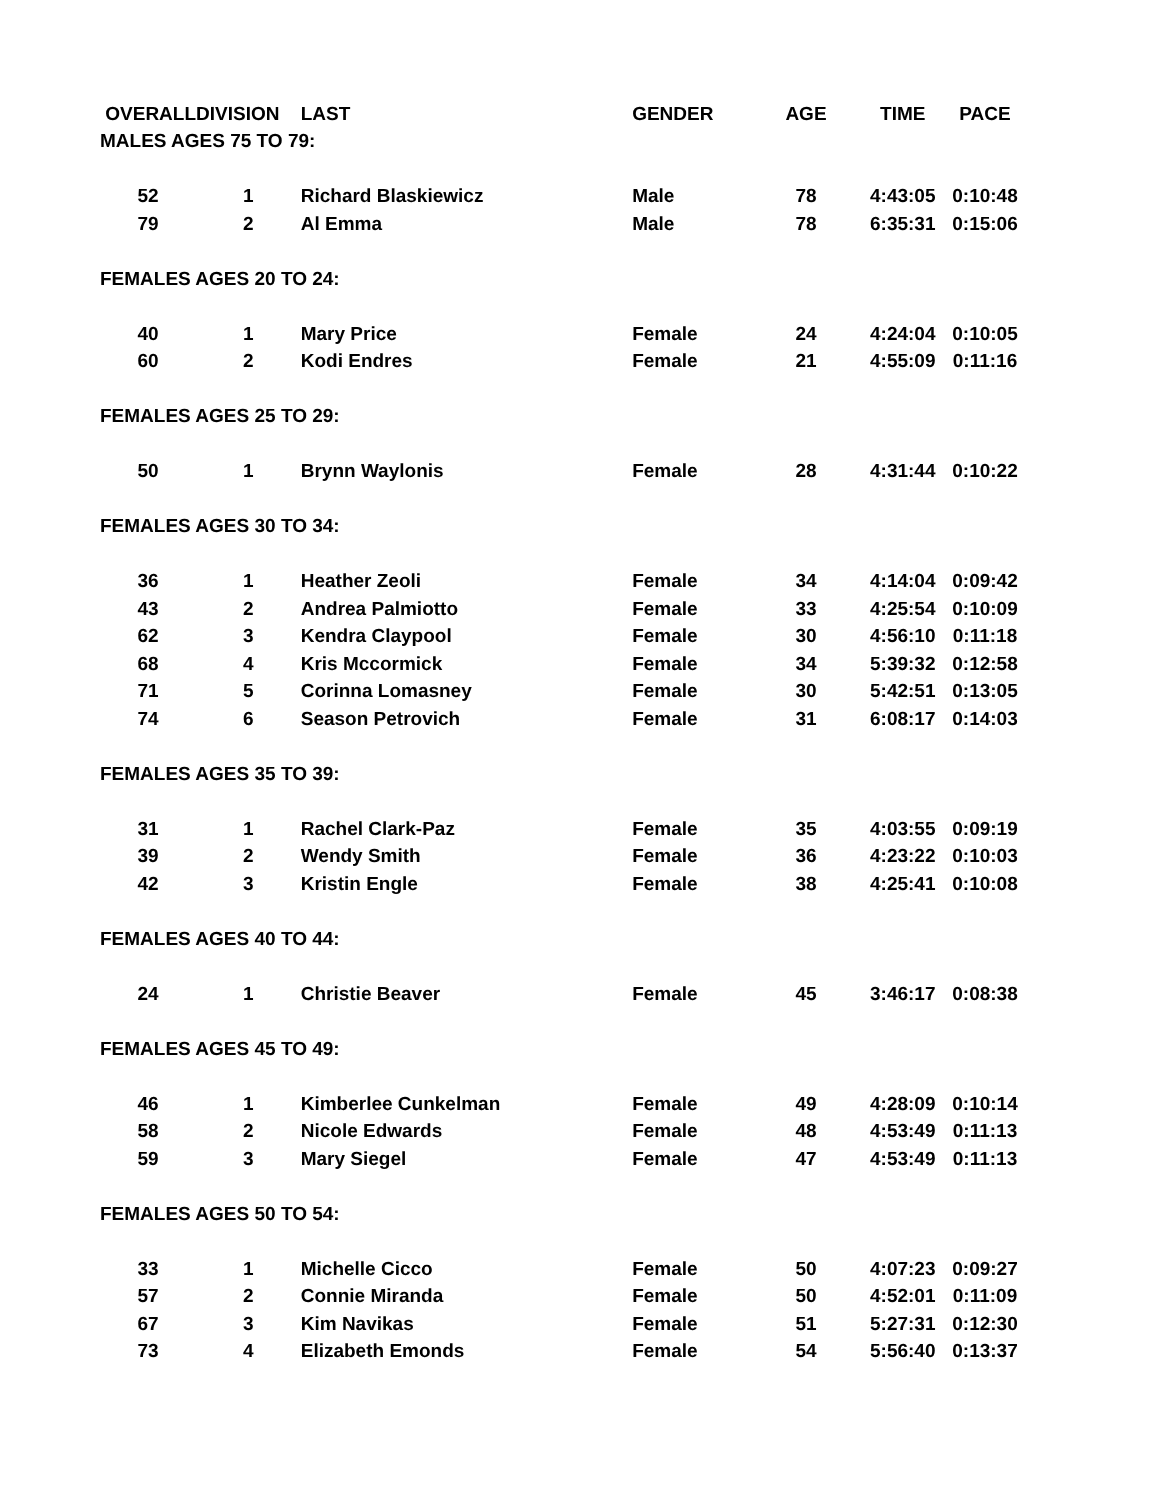| OVERALL | DIVISION | LAST | GENDER | AGE | TIME | PACE |
| --- | --- | --- | --- | --- | --- | --- |
| MALES AGES 75 TO 79: | | | | | | |
| 52 | 1 | Richard Blaskiewicz | Male | 78 | 4:43:05 | 0:10:48 |
| 79 | 2 | Al Emma | Male | 78 | 6:35:31 | 0:15:06 |
| FEMALES AGES 20 TO 24: | | | | | | |
| 40 | 1 | Mary Price | Female | 24 | 4:24:04 | 0:10:05 |
| 60 | 2 | Kodi Endres | Female | 21 | 4:55:09 | 0:11:16 |
| FEMALES AGES 25 TO 29: | | | | | | |
| 50 | 1 | Brynn Waylonis | Female | 28 | 4:31:44 | 0:10:22 |
| FEMALES AGES 30 TO 34: | | | | | | |
| 36 | 1 | Heather Zeoli | Female | 34 | 4:14:04 | 0:09:42 |
| 43 | 2 | Andrea Palmiotto | Female | 33 | 4:25:54 | 0:10:09 |
| 62 | 3 | Kendra Claypool | Female | 30 | 4:56:10 | 0:11:18 |
| 68 | 4 | Kris Mccormick | Female | 34 | 5:39:32 | 0:12:58 |
| 71 | 5 | Corinna Lomasney | Female | 30 | 5:42:51 | 0:13:05 |
| 74 | 6 | Season Petrovich | Female | 31 | 6:08:17 | 0:14:03 |
| FEMALES AGES 35 TO 39: | | | | | | |
| 31 | 1 | Rachel Clark-Paz | Female | 35 | 4:03:55 | 0:09:19 |
| 39 | 2 | Wendy Smith | Female | 36 | 4:23:22 | 0:10:03 |
| 42 | 3 | Kristin Engle | Female | 38 | 4:25:41 | 0:10:08 |
| FEMALES AGES 40 TO 44: | | | | | | |
| 24 | 1 | Christie Beaver | Female | 45 | 3:46:17 | 0:08:38 |
| FEMALES AGES 45 TO 49: | | | | | | |
| 46 | 1 | Kimberlee Cunkelman | Female | 49 | 4:28:09 | 0:10:14 |
| 58 | 2 | Nicole Edwards | Female | 48 | 4:53:49 | 0:11:13 |
| 59 | 3 | Mary Siegel | Female | 47 | 4:53:49 | 0:11:13 |
| FEMALES AGES 50 TO 54: | | | | | | |
| 33 | 1 | Michelle Cicco | Female | 50 | 4:07:23 | 0:09:27 |
| 57 | 2 | Connie Miranda | Female | 50 | 4:52:01 | 0:11:09 |
| 67 | 3 | Kim Navikas | Female | 51 | 5:27:31 | 0:12:30 |
| 73 | 4 | Elizabeth Emonds | Female | 54 | 5:56:40 | 0:13:37 |